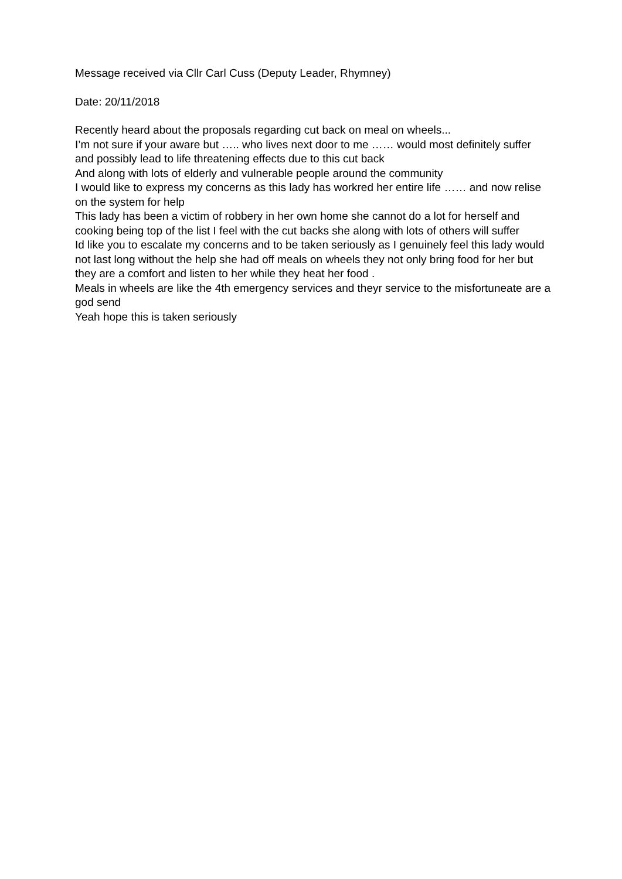Message received via Cllr Carl Cuss (Deputy Leader, Rhymney)
Date: 20/11/2018
Recently heard about the proposals regarding cut back on meal on wheels...
I’m not sure if your aware but ….. who lives next door to me …… would most definitely suffer and possibly lead to life threatening effects due to this cut back
And along with lots of elderly and vulnerable people around the community
I would like to express my concerns as this lady has workred her entire life …… and now relise on the system for help
This lady has been a victim of robbery in her own home she cannot do a lot for herself and cooking being top of the list I feel with the cut backs she along with lots of others will suffer
Id like you to escalate my concerns and to be taken seriously as I genuinely feel this lady would not last long without the help she had off meals on wheels they not only bring food for her but they are a comfort and listen to her while they heat her food .
Meals in wheels are like the 4th emergency services and theyr service to the misfortuneate are a god send
Yeah hope this is taken seriously